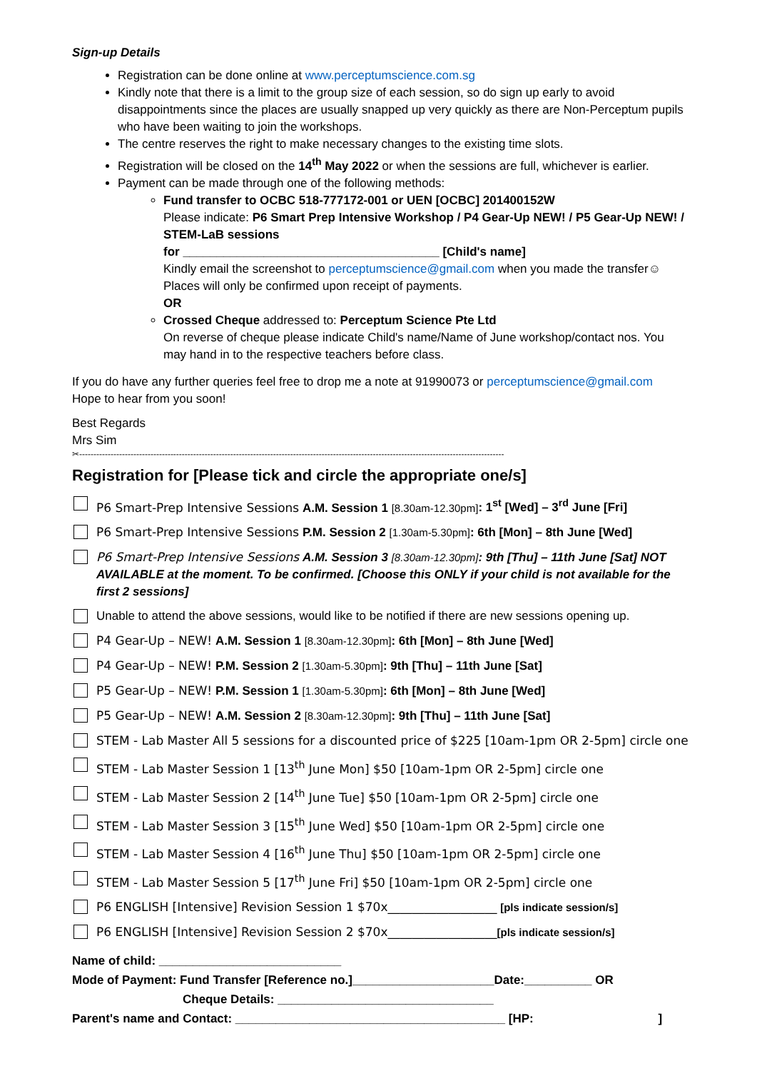Sign-up Details
Registration can be done online at www.perceptumscience.com.sg
Kindly note that there is a limit to the group size of each session, so do sign up early to avoid disappointments since the places are usually snapped up very quickly as there are Non-Perceptum pupils who have been waiting to join the workshops.
The centre reserves the right to make necessary changes to the existing time slots.
Registration will be closed on the 14<sup>th</sup> May 2022 or when the sessions are full, whichever is earlier.
Payment can be made through one of the following methods:
Fund transfer to OCBC 518-777172-001 or UEN [OCBC] 201400152W
Please indicate: P6 Smart Prep Intensive Workshop / P4 Gear-Up NEW! / P5 Gear-Up NEW! / STEM-LaB sessions
for ______________________________________ [Child's name]
Kindly email the screenshot to perceptumscience@gmail.com when you made the transfer☺ Places will only be confirmed upon receipt of payments.
OR
Crossed Cheque addressed to: Perceptum Science Pte Ltd
On reverse of cheque please indicate Child's name/Name of June workshop/contact nos. You may hand in to the respective teachers before class.
If you do have any further queries feel free to drop me a note at 91990073 or perceptumscience@gmail.com
Hope to hear from you soon!
Best Regards
Mrs Sim
✂-----------------------------------------------------------------------------------------------------------------------------------------------------
Registration for [Please tick and circle the appropriate one/s]
P6 Smart-Prep Intensive Sessions A.M. Session 1 [8.30am-12.30pm]: 1<sup>st</sup> [Wed] – 3<sup>rd</sup> June [Fri]
P6 Smart-Prep Intensive Sessions P.M. Session 2 [1.30am-5.30pm]: 6th [Mon] – 8th June [Wed]
P6 Smart-Prep Intensive Sessions A.M. Session 3 [8.30am-12.30pm]: 9th [Thu] – 11th June [Sat] NOT AVAILABLE at the moment. To be confirmed. [Choose this ONLY if your child is not available for the first 2 sessions]
Unable to attend the above sessions, would like to be notified if there are new sessions opening up.
P4 Gear-Up – NEW! A.M. Session 1 [8.30am-12.30pm]: 6th [Mon] – 8th June [Wed]
P4 Gear-Up – NEW! P.M. Session 2 [1.30am-5.30pm]: 9th [Thu] – 11th June [Sat]
P5 Gear-Up – NEW! P.M. Session 1 [1.30am-5.30pm]: 6th [Mon] – 8th June [Wed]
P5 Gear-Up – NEW! A.M. Session 2 [8.30am-12.30pm]: 9th [Thu] – 11th June [Sat]
STEM - Lab Master All 5 sessions for a discounted price of $225 [10am-1pm OR 2-5pm] circle one
STEM - Lab Master Session 1 [13<sup>th</sup> June Mon] $50 [10am-1pm OR 2-5pm] circle one
STEM - Lab Master Session 2 [14<sup>th</sup> June Tue] $50 [10am-1pm OR 2-5pm] circle one
STEM - Lab Master Session 3 [15<sup>th</sup> June Wed] $50 [10am-1pm OR 2-5pm] circle one
STEM - Lab Master Session 4 [16<sup>th</sup> June Thu] $50 [10am-1pm OR 2-5pm] circle one
STEM - Lab Master Session 5 [17<sup>th</sup> June Fri] $50 [10am-1pm OR 2-5pm] circle one
P6 ENGLISH [Intensive] Revision Session 1 $70x__________________ [pls indicate session/s]
P6 ENGLISH [Intensive] Revision Session 2 $70x__________________[pls indicate session/s]
Name of child: ___________________________
Mode of Payment: Fund Transfer [Reference no.]_____________________Date:__________ OR
Cheque Details: ________________________________
Parent's name and Contact: ________________________________________ [HP: ]